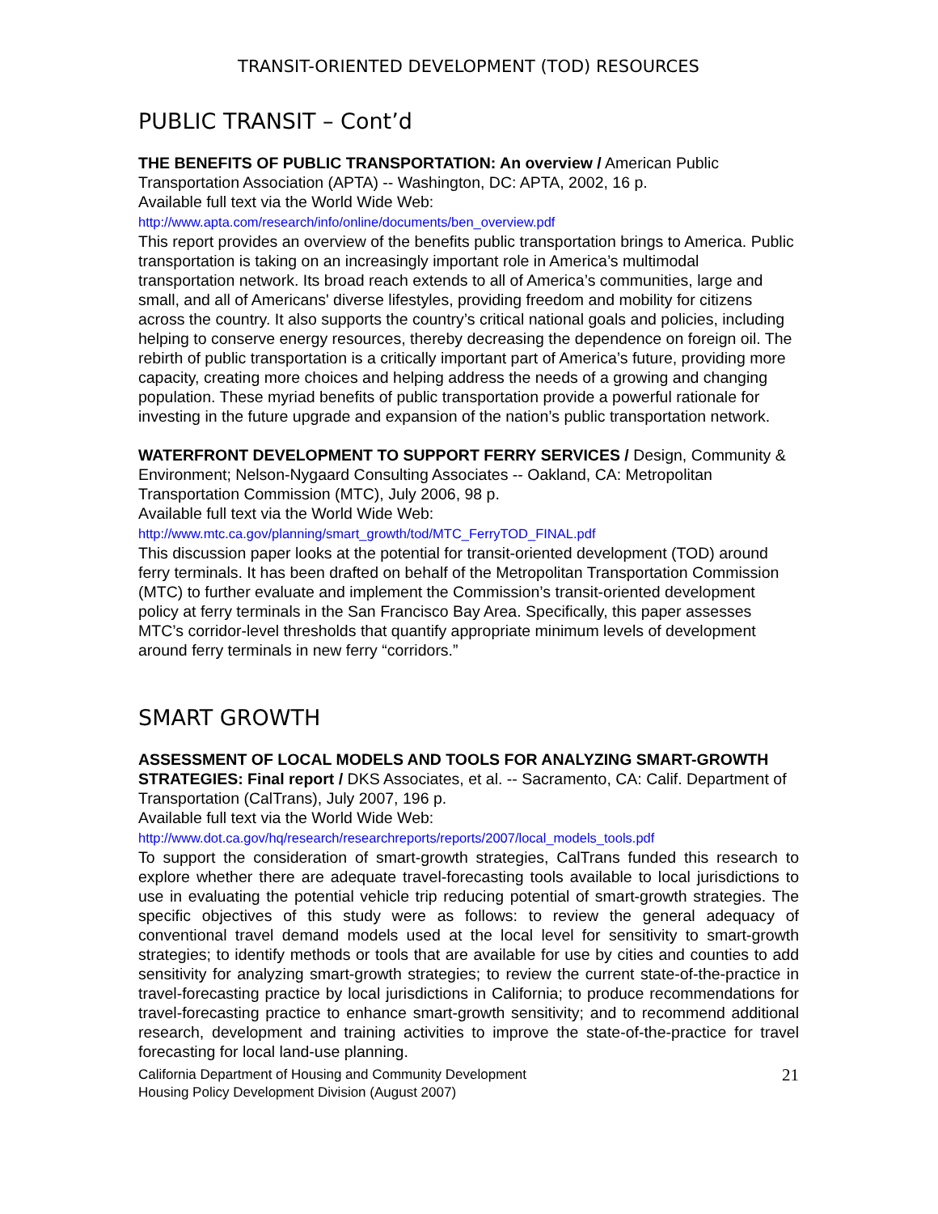TRANSIT-ORIENTED DEVELOPMENT (TOD) RESOURCES
PUBLIC TRANSIT – Cont’d
THE BENEFITS OF PUBLIC TRANSPORTATION: An overview / American Public Transportation Association (APTA) -- Washington, DC: APTA, 2002, 16 p.
Available full text via the World Wide Web:
http://www.apta.com/research/info/online/documents/ben_overview.pdf
This report provides an overview of the benefits public transportation brings to America. Public transportation is taking on an increasingly important role in America’s multimodal transportation network. Its broad reach extends to all of America’s communities, large and small, and all of Americans' diverse lifestyles, providing freedom and mobility for citizens across the country. It also supports the country’s critical national goals and policies, including helping to conserve energy resources, thereby decreasing the dependence on foreign oil. The rebirth of public transportation is a critically important part of America’s future, providing more capacity, creating more choices and helping address the needs of a growing and changing population. These myriad benefits of public transportation provide a powerful rationale for investing in the future upgrade and expansion of the nation’s public transportation network.
WATERFRONT DEVELOPMENT TO SUPPORT FERRY SERVICES / Design, Community & Environment; Nelson-Nygaard Consulting Associates -- Oakland, CA: Metropolitan Transportation Commission (MTC), July 2006, 98 p.
Available full text via the World Wide Web:
http://www.mtc.ca.gov/planning/smart_growth/tod/MTC_FerryTOD_FINAL.pdf
This discussion paper looks at the potential for transit-oriented development (TOD) around ferry terminals. It has been drafted on behalf of the Metropolitan Transportation Commission (MTC) to further evaluate and implement the Commission’s transit-oriented development policy at ferry terminals in the San Francisco Bay Area. Specifically, this paper assesses MTC’s corridor-level thresholds that quantify appropriate minimum levels of development around ferry terminals in new ferry “corridors.”
SMART GROWTH
ASSESSMENT OF LOCAL MODELS AND TOOLS FOR ANALYZING SMART-GROWTH STRATEGIES: Final report / DKS Associates, et al. -- Sacramento, CA: Calif. Department of Transportation (CalTrans), July 2007, 196 p.
Available full text via the World Wide Web:
http://www.dot.ca.gov/hq/research/researchreports/reports/2007/local_models_tools.pdf
To support the consideration of smart-growth strategies, CalTrans funded this research to explore whether there are adequate travel-forecasting tools available to local jurisdictions to use in evaluating the potential vehicle trip reducing potential of smart-growth strategies. The specific objectives of this study were as follows: to review the general adequacy of conventional travel demand models used at the local level for sensitivity to smart-growth strategies; to identify methods or tools that are available for use by cities and counties to add sensitivity for analyzing smart-growth strategies; to review the current state-of-the-practice in travel-forecasting practice by local jurisdictions in California; to produce recommendations for travel-forecasting practice to enhance smart-growth sensitivity; and to recommend additional research, development and training activities to improve the state-of-the-practice for travel forecasting for local land-use planning.
California Department of Housing and Community Development
Housing Policy Development Division (August 2007)
21